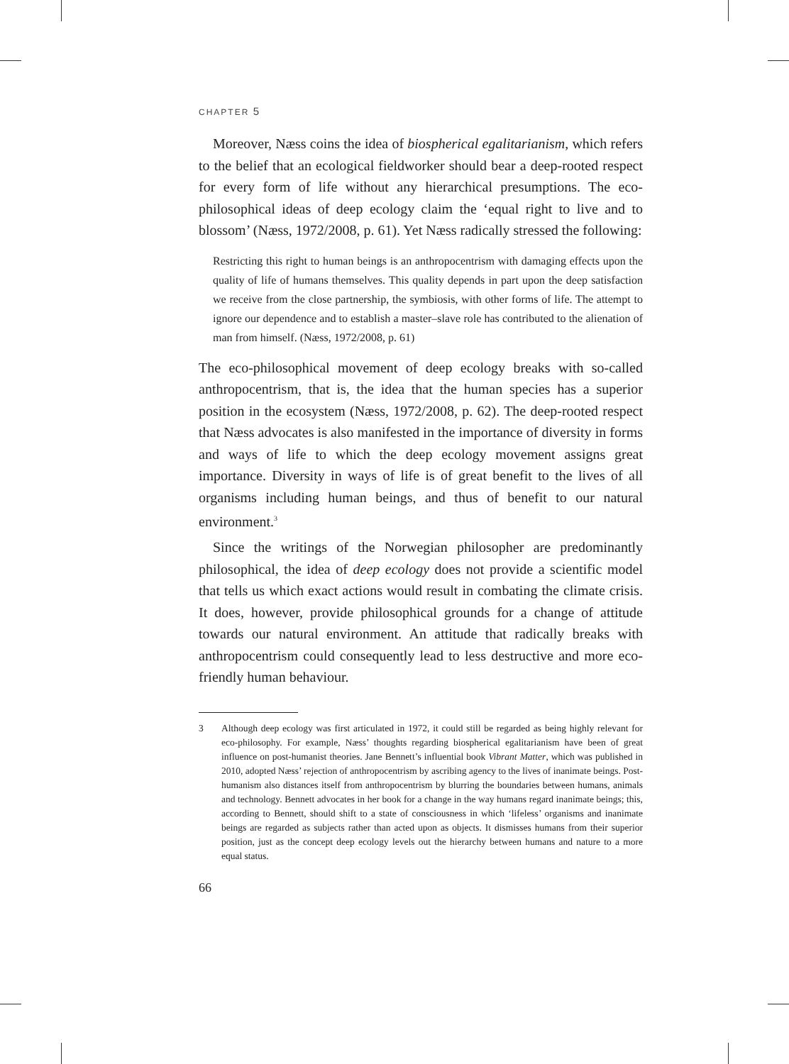CHAPTER 5
Moreover, Næss coins the idea of biospherical egalitarianism, which refers to the belief that an ecological fieldworker should bear a deep-rooted respect for every form of life without any hierarchical presumptions. The eco-philosophical ideas of deep ecology claim the ‘equal right to live and to blossom’ (Næss, 1972/2008, p. 61). Yet Næss radically stressed the following:
Restricting this right to human beings is an anthropocentrism with damaging effects upon the quality of life of humans themselves. This quality depends in part upon the deep satisfaction we receive from the close partnership, the symbiosis, with other forms of life. The attempt to ignore our dependence and to establish a master–slave role has contributed to the alienation of man from himself. (Næss, 1972/2008, p. 61)
The eco-philosophical movement of deep ecology breaks with so-called anthropocentrism, that is, the idea that the human species has a superior position in the ecosystem (Næss, 1972/2008, p. 62). The deep-rooted respect that Næss advocates is also manifested in the importance of diversity in forms and ways of life to which the deep ecology movement assigns great importance. Diversity in ways of life is of great benefit to the lives of all organisms including human beings, and thus of benefit to our natural environment.<sup>3</sup>
Since the writings of the Norwegian philosopher are predominantly philosophical, the idea of deep ecology does not provide a scientific model that tells us which exact actions would result in combating the climate crisis. It does, however, provide philosophical grounds for a change of attitude towards our natural environment. An attitude that radically breaks with anthropocentrism could consequently lead to less destructive and more eco-friendly human behaviour.
3 Although deep ecology was first articulated in 1972, it could still be regarded as being highly relevant for eco-philosophy. For example, Næss’ thoughts regarding biospherical egalitarianism have been of great influence on post-humanist theories. Jane Bennett’s influential book Vibrant Matter, which was published in 2010, adopted Næss’ rejection of anthropocentrism by ascribing agency to the lives of inanimate beings. Post-humanism also distances itself from anthropocentrism by blurring the boundaries between humans, animals and technology. Bennett advocates in her book for a change in the way humans regard inanimate beings; this, according to Bennett, should shift to a state of consciousness in which ‘lifeless’ organisms and inanimate beings are regarded as subjects rather than acted upon as objects. It dismisses humans from their superior position, just as the concept deep ecology levels out the hierarchy between humans and nature to a more equal status.
66